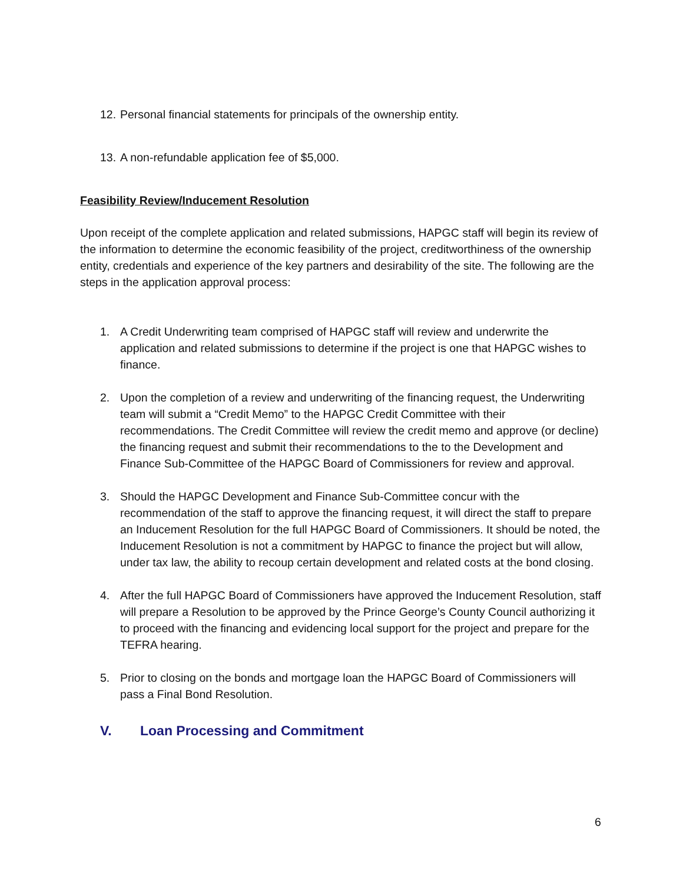12. Personal financial statements for principals of the ownership entity.
13. A non-refundable application fee of $5,000.
Feasibility Review/Inducement Resolution
Upon receipt of the complete application and related submissions, HAPGC staff will begin its review of the information to determine the economic feasibility of the project, creditworthiness of the ownership entity, credentials and experience of the key partners and desirability of the site. The following are the steps in the application approval process:
1. A Credit Underwriting team comprised of HAPGC staff will review and underwrite the application and related submissions to determine if the project is one that HAPGC wishes to finance.
2. Upon the completion of a review and underwriting of the financing request, the Underwriting team will submit a “Credit Memo” to the HAPGC Credit Committee with their recommendations. The Credit Committee will review the credit memo and approve (or decline) the financing request and submit their recommendations to the to the Development and Finance Sub-Committee of the HAPGC Board of Commissioners for review and approval.
3. Should the HAPGC Development and Finance Sub-Committee concur with the recommendation of the staff to approve the financing request, it will direct the staff to prepare an Inducement Resolution for the full HAPGC Board of Commissioners. It should be noted, the Inducement Resolution is not a commitment by HAPGC to finance the project but will allow, under tax law, the ability to recoup certain development and related costs at the bond closing.
4. After the full HAPGC Board of Commissioners have approved the Inducement Resolution, staff will prepare a Resolution to be approved by the Prince George’s County Council authorizing it to proceed with the financing and evidencing local support for the project and prepare for the TEFRA hearing.
5. Prior to closing on the bonds and mortgage loan the HAPGC Board of Commissioners will pass a Final Bond Resolution.
V. Loan Processing and Commitment
6